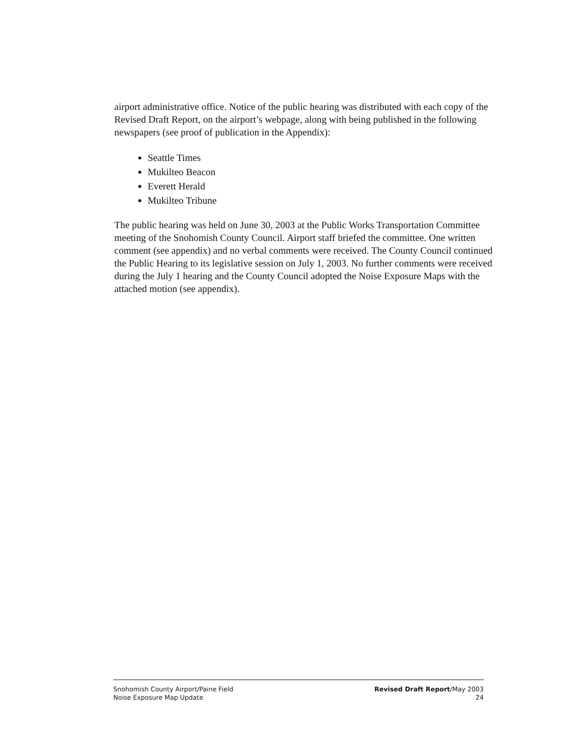airport administrative office. Notice of the public hearing was distributed with each copy of the Revised Draft Report, on the airport’s webpage, along with being published in the following newspapers (see proof of publication in the Appendix):
Seattle Times
Mukilteo Beacon
Everett Herald
Mukilteo Tribune
The public hearing was held on June 30, 2003 at the Public Works Transportation Committee meeting of the Snohomish County Council. Airport staff briefed the committee. One written comment (see appendix) and no verbal comments were received. The County Council continued the Public Hearing to its legislative session on July 1, 2003. No further comments were received during the July 1 hearing and the County Council adopted the Noise Exposure Maps with the attached motion (see appendix).
Snohomish County Airport/Paine Field
Noise Exposure Map Update
Revised Draft Report/May 2003
24